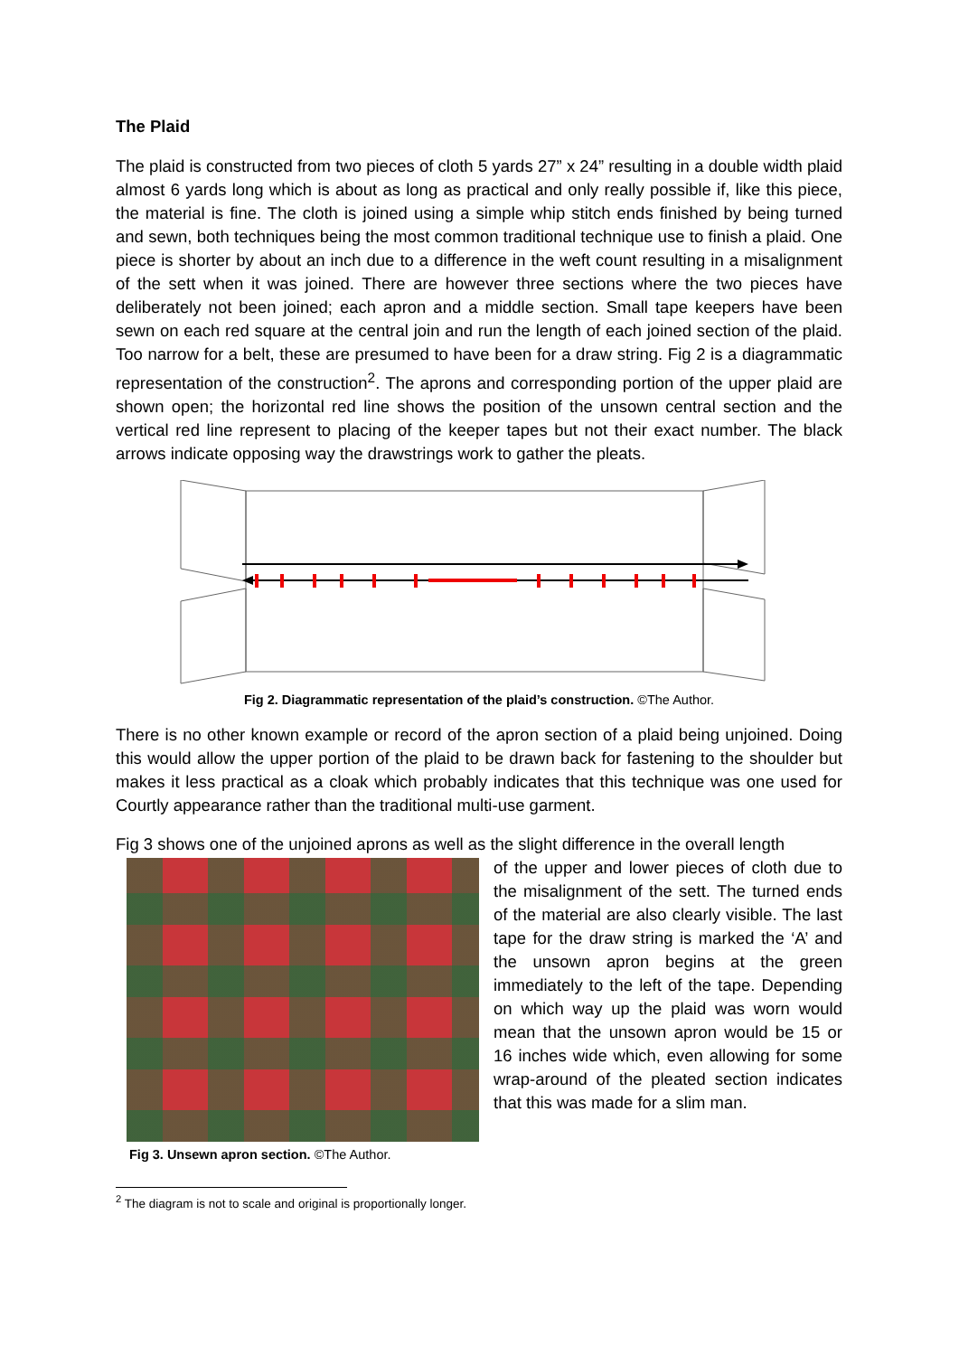The Plaid
The plaid is constructed from two pieces of cloth 5 yards 27” x 24” resulting in a double width plaid almost 6 yards long which is about as long as practical and only really possible if, like this piece, the material is fine. The cloth is joined using a simple whip stitch ends finished by being turned and sewn, both techniques being the most common traditional technique use to finish a plaid. One piece is shorter by about an inch due to a difference in the weft count resulting in a misalignment of the sett when it was joined. There are however three sections where the two pieces have deliberately not been joined; each apron and a middle section. Small tape keepers have been sewn on each red square at the central join and run the length of each joined section of the plaid. Too narrow for a belt, these are presumed to have been for a draw string. Fig 2 is a diagrammatic representation of the construction<sup>2</sup>. The aprons and corresponding portion of the upper plaid are shown open; the horizontal red line shows the position of the unsown central section and the vertical red line represent to placing of the keeper tapes but not their exact number. The black arrows indicate opposing way the drawstrings work to gather the pleats.
Fig 2. Diagrammatic representation of the plaid’s construction. ©The Author.
There is no other known example or record of the apron section of a plaid being unjoined. Doing this would allow the upper portion of the plaid to be drawn back for fastening to the shoulder but makes it less practical as a cloak which probably indicates that this technique was one used for Courtly appearance rather than the traditional multi-use garment.
Fig 3 shows one of the unjoined aprons as well as the slight difference in the overall length
of the upper and lower pieces of cloth due to the misalignment of the sett. The turned ends of the material are also clearly visible. The last tape for the draw string is marked the ‘A’ and the unsown apron begins at the green immediately to the left of the tape. Depending on which way up the plaid was worn would mean that the unsown apron would be 15 or 16 inches wide which, even allowing for some wrap-around of the pleated section indicates that this was made for a slim man.
Fig 3. Unsewn apron section. ©The Author.
<sup>2</sup> The diagram is not to scale and original is proportionally longer.